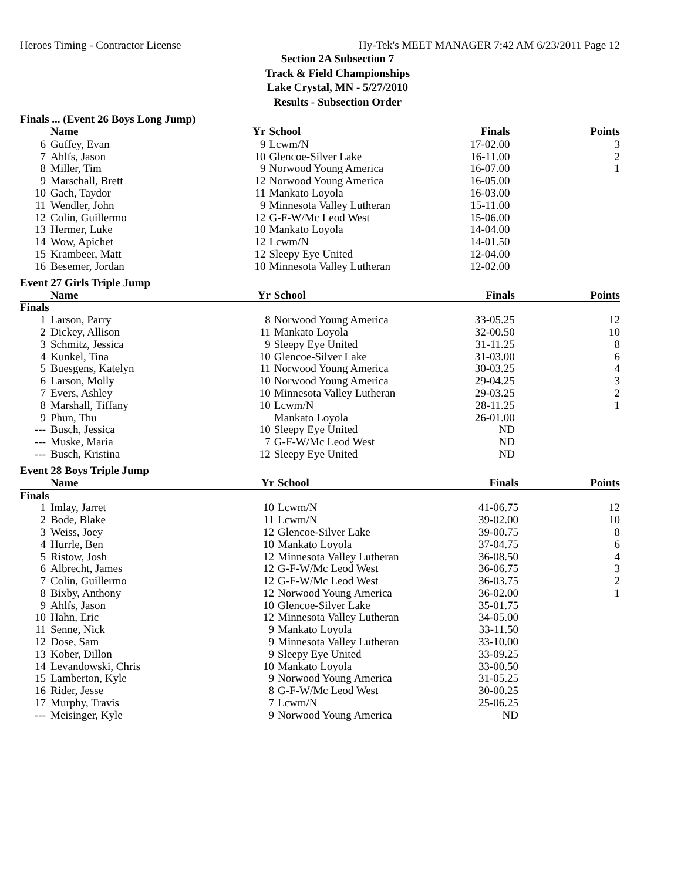Heroes Timing - Contractor License Hy-Tek's MEET MANAGER 7:42 AM 6/23/2011 Page 12
Section 2A Subsection 7
Track & Field Championships
Lake Crystal, MN - 5/27/2010
Results - Subsection Order
Finals ... (Event 26 Boys Long Jump)
| | Name | Yr | School | Finals | Points |
| --- | --- | --- | --- | --- | --- |
| 6 | Guffey, Evan | 9 | Lcwm/N | 17-02.00 | 3 |
| 7 | Ahlfs, Jason | 10 | Glencoe-Silver Lake | 16-11.00 | 2 |
| 8 | Miller, Tim | 9 | Norwood Young America | 16-07.00 | 1 |
| 9 | Marschall, Brett | 12 | Norwood Young America | 16-05.00 | |
| 10 | Gach, Taydor | 11 | Mankato Loyola | 16-03.00 | |
| 11 | Wendler, John | 9 | Minnesota Valley Lutheran | 15-11.00 | |
| 12 | Colin, Guillermo | 12 | G-F-W/Mc Leod West | 15-06.00 | |
| 13 | Hermer, Luke | 10 | Mankato Loyola | 14-04.00 | |
| 14 | Wow, Apichet | 12 | Lcwm/N | 14-01.50 | |
| 15 | Krambeer, Matt | 12 | Sleepy Eye United | 12-04.00 | |
| 16 | Besemer, Jordan | 10 | Minnesota Valley Lutheran | 12-02.00 | |
Event 27 Girls Triple Jump
| | Name | Yr | School | Finals | Points |
| --- | --- | --- | --- | --- | --- |
| Finals | | | | | |
| 1 | Larson, Parry | 8 | Norwood Young America | 33-05.25 | 12 |
| 2 | Dickey, Allison | 11 | Mankato Loyola | 32-00.50 | 10 |
| 3 | Schmitz, Jessica | 9 | Sleepy Eye United | 31-11.25 | 8 |
| 4 | Kunkel, Tina | 10 | Glencoe-Silver Lake | 31-03.00 | 6 |
| 5 | Buesgens, Katelyn | 11 | Norwood Young America | 30-03.25 | 4 |
| 6 | Larson, Molly | 10 | Norwood Young America | 29-04.25 | 3 |
| 7 | Evers, Ashley | 10 | Minnesota Valley Lutheran | 29-03.25 | 2 |
| 8 | Marshall, Tiffany | 10 | Lcwm/N | 28-11.25 | 1 |
| 9 | Phun, Thu | | Mankato Loyola | 26-01.00 | |
| --- | Busch, Jessica | 10 | Sleepy Eye United | ND | |
| --- | Muske, Maria | 7 | G-F-W/Mc Leod West | ND | |
| --- | Busch, Kristina | 12 | Sleepy Eye United | ND | |
Event 28 Boys Triple Jump
| | Name | Yr | School | Finals | Points |
| --- | --- | --- | --- | --- | --- |
| Finals | | | | | |
| 1 | Imlay, Jarret | 10 | Lcwm/N | 41-06.75 | 12 |
| 2 | Bode, Blake | 11 | Lcwm/N | 39-02.00 | 10 |
| 3 | Weiss, Joey | 12 | Glencoe-Silver Lake | 39-00.75 | 8 |
| 4 | Hurrle, Ben | 10 | Mankato Loyola | 37-04.75 | 6 |
| 5 | Ristow, Josh | 12 | Minnesota Valley Lutheran | 36-08.50 | 4 |
| 6 | Albrecht, James | 12 | G-F-W/Mc Leod West | 36-06.75 | 3 |
| 7 | Colin, Guillermo | 12 | G-F-W/Mc Leod West | 36-03.75 | 2 |
| 8 | Bixby, Anthony | 12 | Norwood Young America | 36-02.00 | 1 |
| 9 | Ahlfs, Jason | 10 | Glencoe-Silver Lake | 35-01.75 | |
| 10 | Hahn, Eric | 12 | Minnesota Valley Lutheran | 34-05.00 | |
| 11 | Senne, Nick | 9 | Mankato Loyola | 33-11.50 | |
| 12 | Dose, Sam | 9 | Minnesota Valley Lutheran | 33-10.00 | |
| 13 | Kober, Dillon | 9 | Sleepy Eye United | 33-09.25 | |
| 14 | Levandowski, Chris | 10 | Mankato Loyola | 33-00.50 | |
| 15 | Lamberton, Kyle | 9 | Norwood Young America | 31-05.25 | |
| 16 | Rider, Jesse | 8 | G-F-W/Mc Leod West | 30-00.25 | |
| 17 | Murphy, Travis | 7 | Lcwm/N | 25-06.25 | |
| --- | Meisinger, Kyle | 9 | Norwood Young America | ND | |